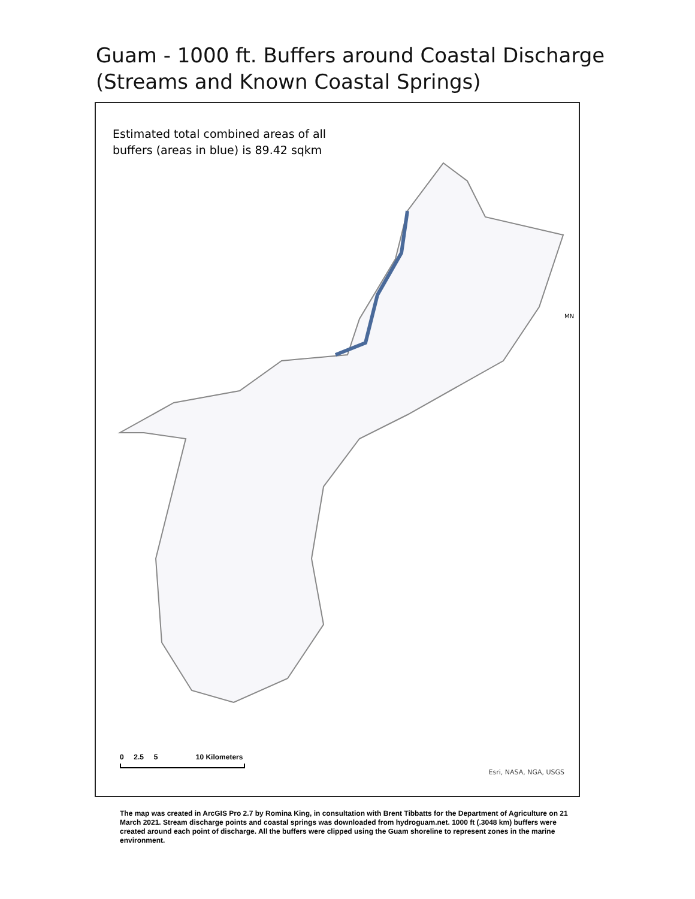Guam - 1000 ft. Buffers around Coastal Discharge
(Streams and Known Coastal Springs)
Estimated total combined areas of all
buffers (areas in blue) is 89.42 sqkm
MN
0 2.5 5 10 Kilometers
Esri, NASA, NGA, USGS
The map was created in ArcGIS Pro 2.7 by Romina King, in consultation with Brent Tibbatts for the Department of Agriculture on 21 March 2021. Stream discharge points and coastal springs was downloaded from hydroguam.net. 1000 ft (.3048 km) buffers were created around each point of discharge. All the buffers were clipped using the Guam shoreline to represent zones in the marine environment.